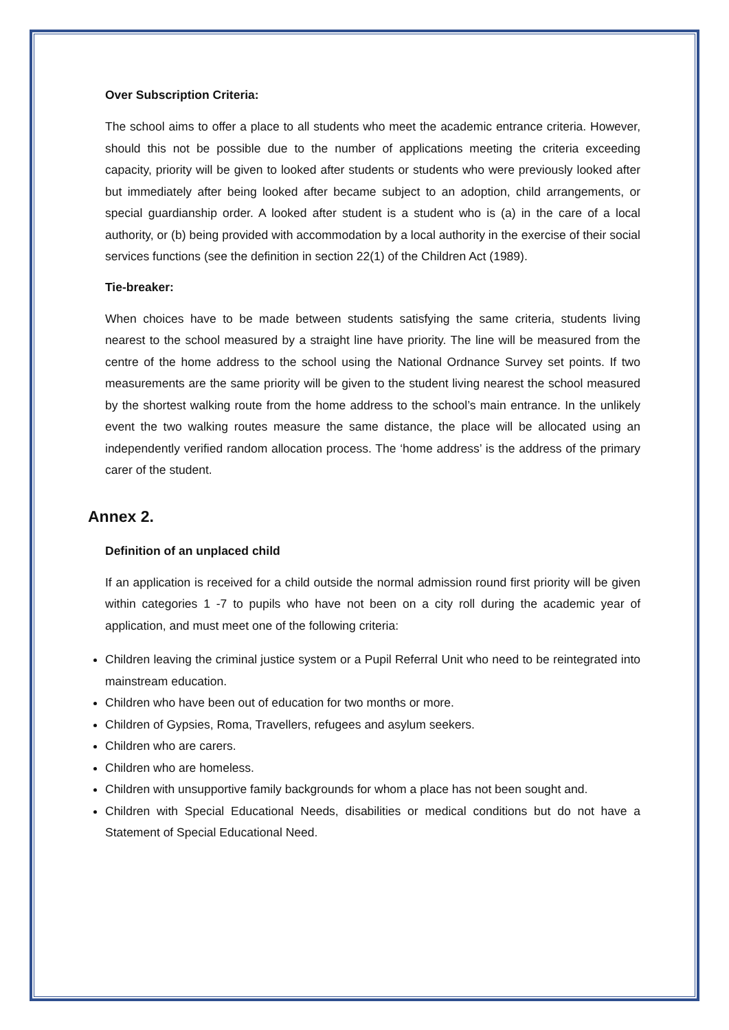Over Subscription Criteria:
The school aims to offer a place to all students who meet the academic entrance criteria. However, should this not be possible due to the number of applications meeting the criteria exceeding capacity, priority will be given to looked after students or students who were previously looked after but immediately after being looked after became subject to an adoption, child arrangements, or special guardianship order. A looked after student is a student who is (a) in the care of a local authority, or (b) being provided with accommodation by a local authority in the exercise of their social services functions (see the definition in section 22(1) of the Children Act (1989).
Tie-breaker:
When choices have to be made between students satisfying the same criteria, students living nearest to the school measured by a straight line have priority. The line will be measured from the centre of the home address to the school using the National Ordnance Survey set points. If two measurements are the same priority will be given to the student living nearest the school measured by the shortest walking route from the home address to the school’s main entrance. In the unlikely event the two walking routes measure the same distance, the place will be allocated using an independently verified random allocation process. The ‘home address’ is the address of the primary carer of the student.
Annex 2.
Definition of an unplaced child
If an application is received for a child outside the normal admission round first priority will be given within categories 1 -7 to pupils who have not been on a city roll during the academic year of application, and must meet one of the following criteria:
Children leaving the criminal justice system or a Pupil Referral Unit who need to be reintegrated into mainstream education.
Children who have been out of education for two months or more.
Children of Gypsies, Roma, Travellers, refugees and asylum seekers.
Children who are carers.
Children who are homeless.
Children with unsupportive family backgrounds for whom a place has not been sought and.
Children with Special Educational Needs, disabilities or medical conditions but do not have a Statement of Special Educational Need.